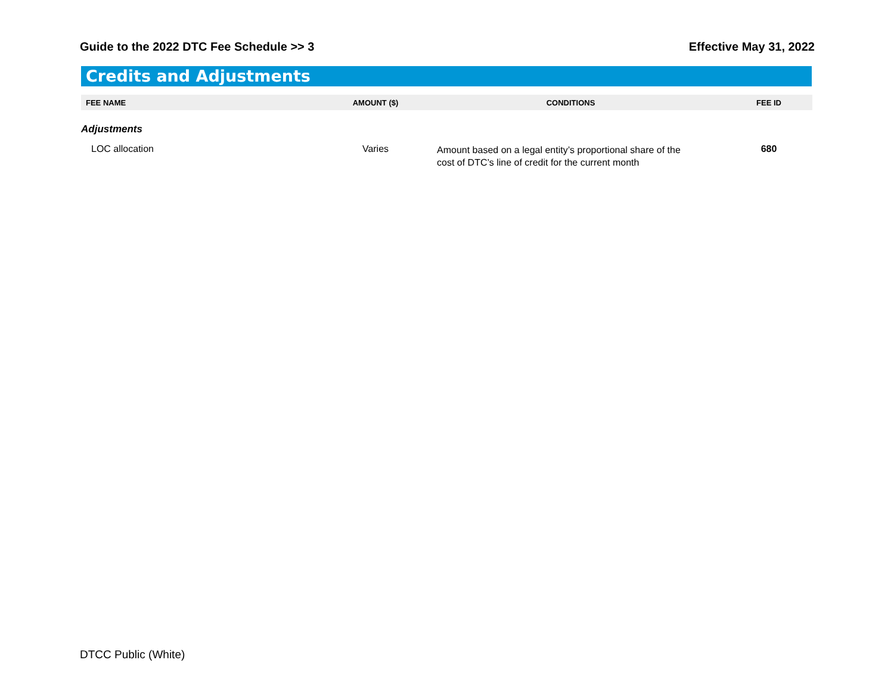Guide to the 2022 DTC Fee Schedule >> 3 Effective May 31, 2022
Credits and Adjustments
| FEE NAME | AMOUNT ($) | CONDITIONS | FEE ID |
| --- | --- | --- | --- |
| Adjustments | | | |
| LOC allocation | Varies | Amount based on a legal entity’s proportional share of the cost of DTC’s line of credit for the current month | 680 |
DTCC Public (White)